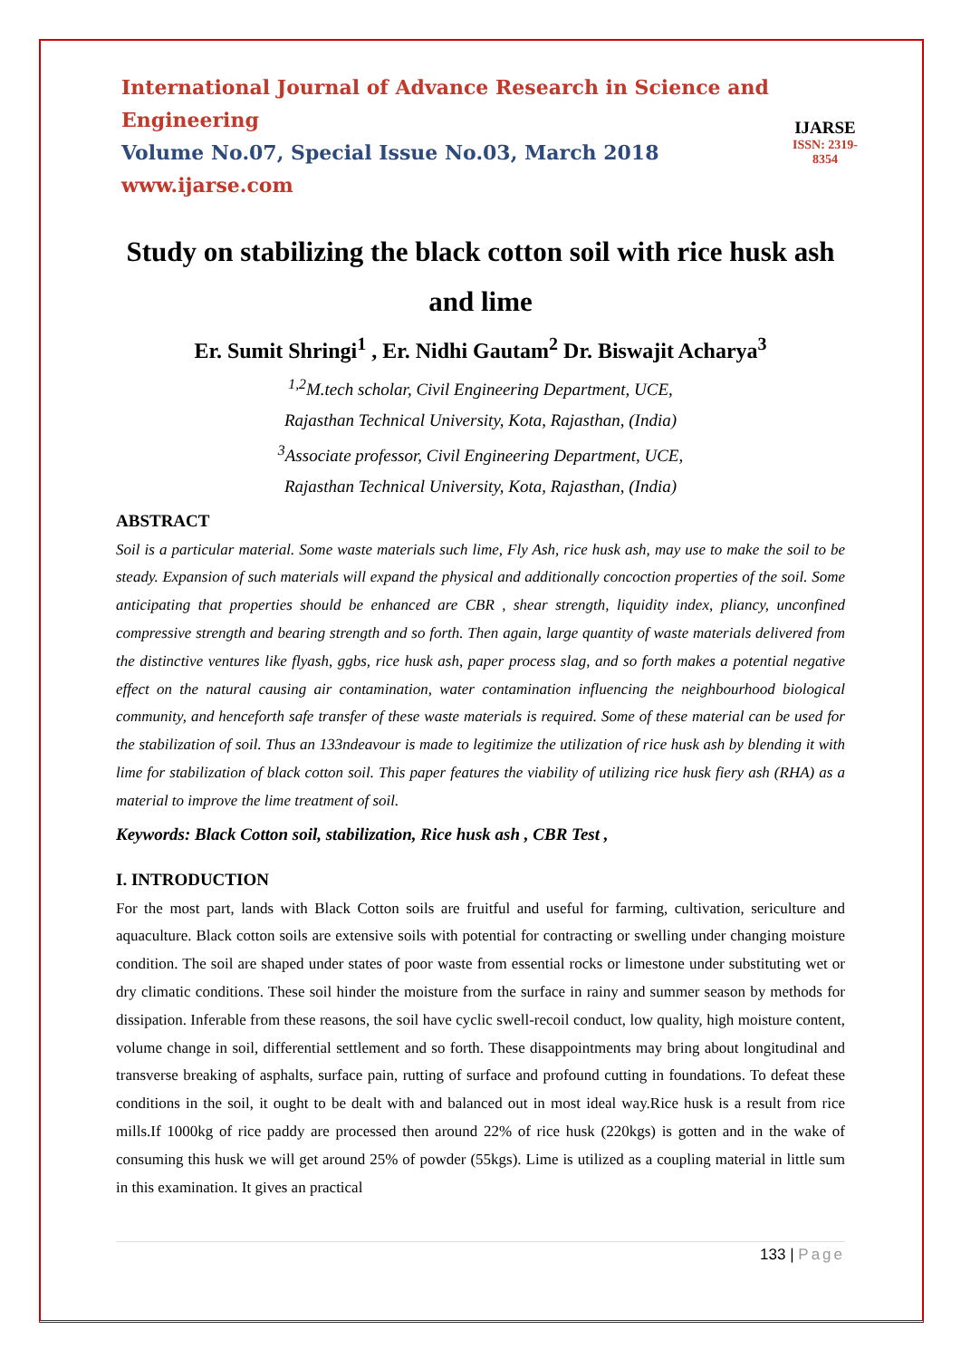International Journal of Advance Research in Science and Engineering
Volume No.07, Special Issue No.03, March 2018
www.ijarse.com
IJARSE
ISSN: 2319-8354
Study on stabilizing the black cotton soil with rice husk ash and lime
Er. Sumit Shringi<sup>1</sup> , Er. Nidhi Gautam<sup>2</sup> Dr. Biswajit Acharya<sup>3</sup>
<sup>1,2</sup>M.tech scholar, Civil Engineering Department, UCE,
Rajasthan Technical University, Kota, Rajasthan, (India)
<sup>3</sup> Associate professor, Civil Engineering Department, UCE,
Rajasthan Technical University, Kota, Rajasthan, (India)
ABSTRACT
Soil is a particular material. Some waste materials such lime, Fly Ash, rice husk ash, may use to make the soil to be steady. Expansion of such materials will expand the physical and additionally concoction properties of the soil. Some anticipating that properties should be enhanced are CBR , shear strength, liquidity index, pliancy, unconfined compressive strength and bearing strength and so forth. Then again, large quantity of waste materials delivered from the distinctive ventures like flyash, ggbs, rice husk ash, paper process slag, and so forth makes a potential negative effect on the natural causing air contamination, water contamination influencing the neighbourhood biological community, and henceforth safe transfer of these waste materials is required. Some of these material can be used for the stabilization of soil. Thus an 133ndeavour is made to legitimize the utilization of rice husk ash by blending it with lime for stabilization of black cotton soil. This paper features the viability of utilizing rice husk fiery ash (RHA) as a material to improve the lime treatment of soil.
Keywords: Black Cotton soil, stabilization, Rice husk ash , CBR Test ,
I. INTRODUCTION
For the most part, lands with Black Cotton soils are fruitful and useful for farming, cultivation, sericulture and aquaculture. Black cotton soils are extensive soils with potential for contracting or swelling under changing moisture condition. The soil are shaped under states of poor waste from essential rocks or limestone under substituting wet or dry climatic conditions. These soil hinder the moisture from the surface in rainy and summer season by methods for dissipation. Inferable from these reasons, the soil have cyclic swell-recoil conduct, low quality, high moisture content, volume change in soil, differential settlement and so forth. These disappointments may bring about longitudinal and transverse breaking of asphalts, surface pain, rutting of surface and profound cutting in foundations. To defeat these conditions in the soil, it ought to be dealt with and balanced out in most ideal way.Rice husk is a result from rice mills.If 1000kg of rice paddy are processed then around 22% of rice husk (220kgs) is gotten and in the wake of consuming this husk we will get around 25% of powder (55kgs). Lime is utilized as a coupling material in little sum in this examination. It gives an practical
133 | Page